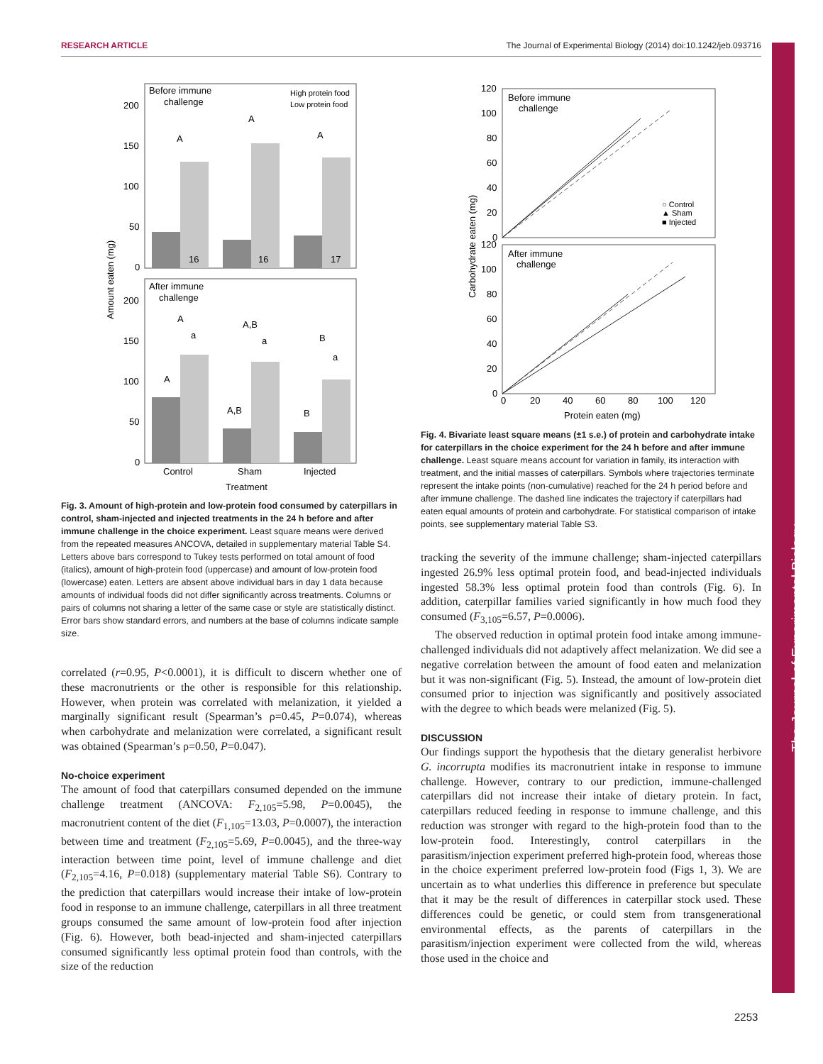RESEARCH ARTICLE The Journal of Experimental Biology (2014) doi:10.1242/jeb.093716
The Journal of Experimental Biology
Before immune
challenge
After immune
challenge
High protein food
Low protein food
16
16
17
A
A
A
A
A,B
B
a
a
a
A
A,B
B
200
150
100
50
0
200
150
100
50
0
Control
Sham
Injected
Treatment
Amount eaten (mg)
Fig. 3. Amount of high-protein and low-protein food consumed by caterpillars in control, sham-injected and injected treatments in the 24 h before and after immune challenge in the choice experiment. Least square means were derived from the repeated measures ANCOVA, detailed in supplementary material Table S4. Letters above bars correspond to Tukey tests performed on total amount of food (italics), amount of high-protein food (uppercase) and amount of low-protein food (lowercase) eaten. Letters are absent above individual bars in day 1 data because amounts of individual foods did not differ significantly across treatments. Columns or pairs of columns not sharing a letter of the same case or style are statistically distinct. Error bars show standard errors, and numbers at the base of columns indicate sample size.
correlated (r=0.95, P<0.0001), it is difficult to discern whether one of these macronutrients or the other is responsible for this relationship. However, when protein was correlated with melanization, it yielded a marginally significant result (Spearman’s ρ=0.45, P=0.074), whereas when carbohydrate and melanization were correlated, a significant result was obtained (Spearman’s ρ=0.50, P=0.047).
No-choice experiment
The amount of food that caterpillars consumed depended on the immune challenge treatment (ANCOVA: F<sub>2,105</sub>=5.98, P=0.0045), the macronutrient content of the diet (F<sub>1,105</sub>=13.03, P=0.0007), the interaction between time and treatment (F<sub>2,105</sub>=5.69, P=0.0045), and the three-way interaction between time point, level of immune challenge and diet (F<sub>2,105</sub>=4.16, P=0.018) (supplementary material Table S6). Contrary to the prediction that caterpillars would increase their intake of low-protein food in response to an immune challenge, caterpillars in all three treatment groups consumed the same amount of low-protein food after injection (Fig. 6). However, both bead-injected and sham-injected caterpillars consumed significantly less optimal protein food than controls, with the size of the reduction
Before immune
challenge
After immune
challenge
○ Control
▲ Sham
■ Injected
120
100
80
60
40
20
0
120
100
80
60
40
20
0
0
20
40
60
80
100
120
Protein eaten (mg)
Carbohydrate eaten (mg)
Fig. 4. Bivariate least square means (±1 s.e.) of protein and carbohydrate intake for caterpillars in the choice experiment for the 24 h before and after immune challenge. Least square means account for variation in family, its interaction with treatment, and the initial masses of caterpillars. Symbols where trajectories terminate represent the intake points (non-cumulative) reached for the 24 h period before and after immune challenge. The dashed line indicates the trajectory if caterpillars had eaten equal amounts of protein and carbohydrate. For statistical comparison of intake points, see supplementary material Table S3.
tracking the severity of the immune challenge; sham-injected caterpillars ingested 26.9% less optimal protein food, and bead-injected individuals ingested 58.3% less optimal protein food than controls (Fig. 6). In addition, caterpillar families varied significantly in how much food they consumed (F<sub>3,105</sub>=6.57, P=0.0006).
The observed reduction in optimal protein food intake among immune-challenged individuals did not adaptively affect melanization. We did see a negative correlation between the amount of food eaten and melanization but it was non-significant (Fig. 5). Instead, the amount of low-protein diet consumed prior to injection was significantly and positively associated with the degree to which beads were melanized (Fig. 5).
DISCUSSION
Our findings support the hypothesis that the dietary generalist herbivore G. incorrupta modifies its macronutrient intake in response to immune challenge. However, contrary to our prediction, immune-challenged caterpillars did not increase their intake of dietary protein. In fact, caterpillars reduced feeding in response to immune challenge, and this reduction was stronger with regard to the high-protein food than to the low-protein food. Interestingly, control caterpillars in the parasitism/injection experiment preferred high-protein food, whereas those in the choice experiment preferred low-protein food (Figs 1, 3). We are uncertain as to what underlies this difference in preference but speculate that it may be the result of differences in caterpillar stock used. These differences could be genetic, or could stem from transgenerational environmental effects, as the parents of caterpillars in the parasitism/injection experiment were collected from the wild, whereas those used in the choice and
2253